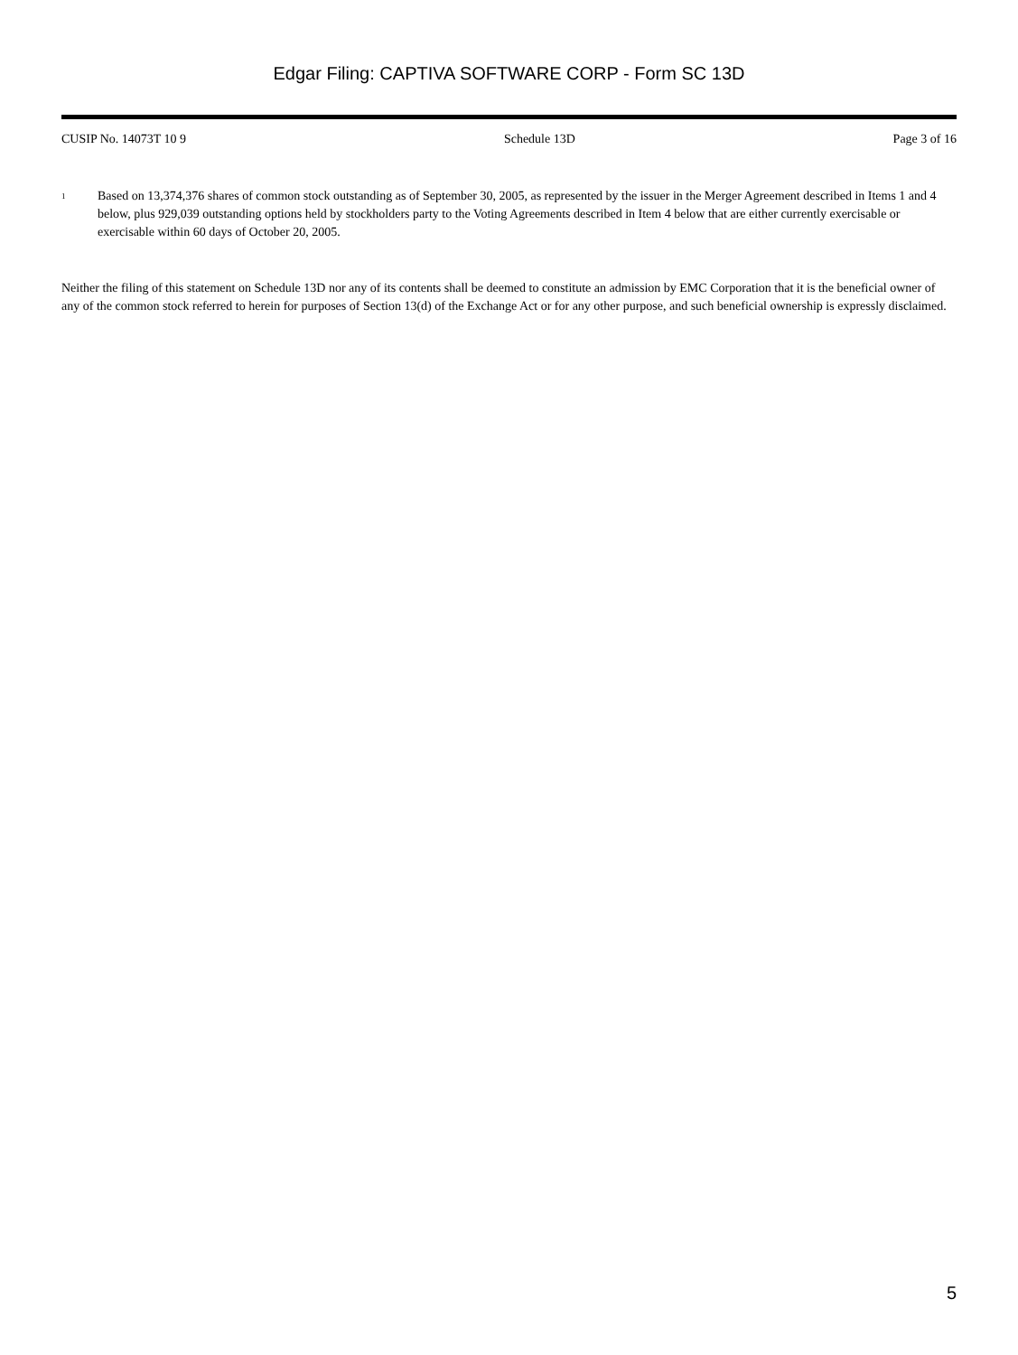Edgar Filing: CAPTIVA SOFTWARE CORP - Form SC 13D
CUSIP No. 14073T 10 9 Schedule 13D Page 3 of 16
<sup>1</sup>
Based on 13,374,376 shares of common stock outstanding as of September 30, 2005, as represented by the issuer in the Merger Agreement described in Items 1 and 4 below, plus 929,039 outstanding options held by stockholders party to the Voting Agreements described in Item 4 below that are either currently exercisable or exercisable within 60 days of October 20, 2005.
Neither the filing of this statement on Schedule 13D nor any of its contents shall be deemed to constitute an admission by EMC Corporation that it is the beneficial owner of any of the common stock referred to herein for purposes of Section 13(d) of the Exchange Act or for any other purpose, and such beneficial ownership is expressly disclaimed.
5